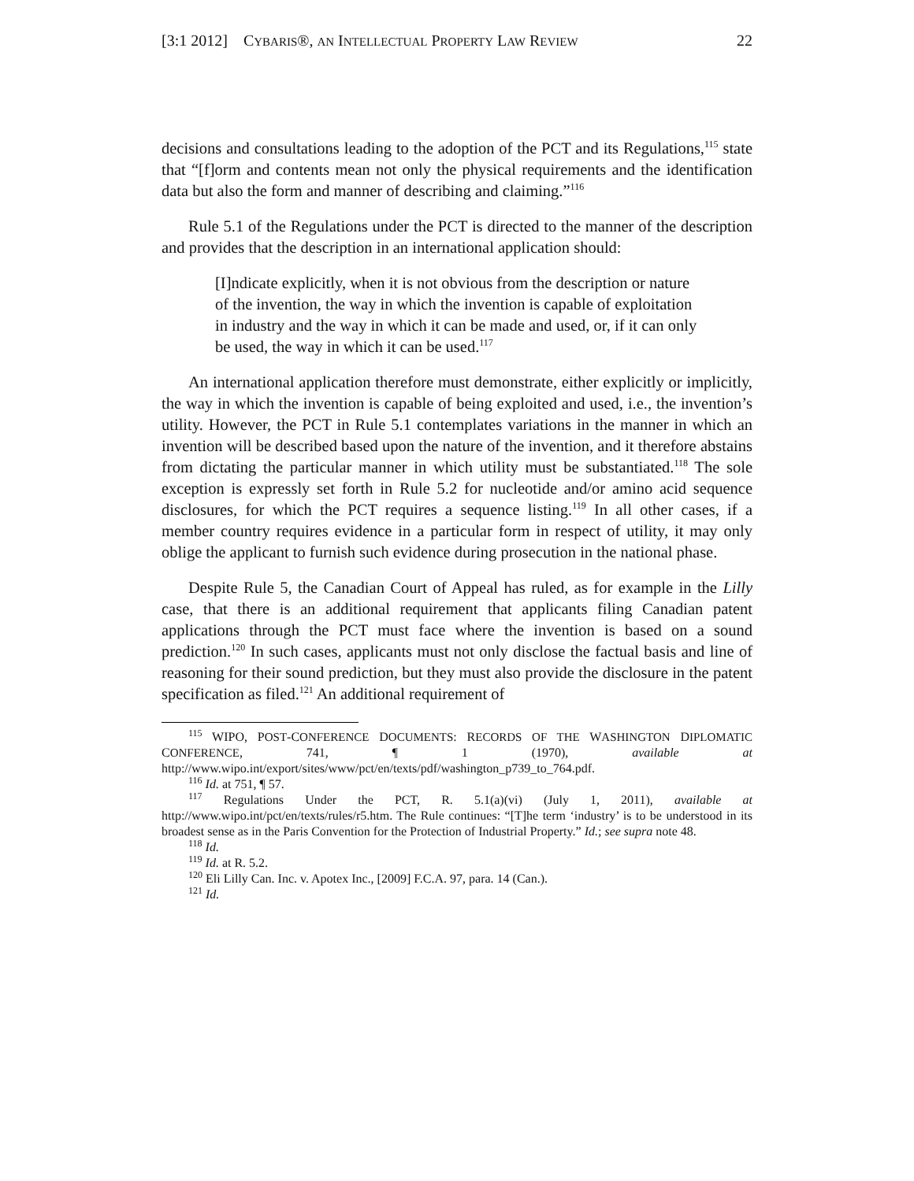[3:1 2012] CYBARIS®, AN INTELLECTUAL PROPERTY LAW REVIEW 22
decisions and consultations leading to the adoption of the PCT and its Regulations,<sup>115</sup> state that “[f]orm and contents mean not only the physical requirements and the identification data but also the form and manner of describing and claiming.”<sup>116</sup>
Rule 5.1 of the Regulations under the PCT is directed to the manner of the description and provides that the description in an international application should:
[I]ndicate explicitly, when it is not obvious from the description or nature of the invention, the way in which the invention is capable of exploitation in industry and the way in which it can be made and used, or, if it can only be used, the way in which it can be used.<sup>117</sup>
An international application therefore must demonstrate, either explicitly or implicitly, the way in which the invention is capable of being exploited and used, i.e., the invention’s utility. However, the PCT in Rule 5.1 contemplates variations in the manner in which an invention will be described based upon the nature of the invention, and it therefore abstains from dictating the particular manner in which utility must be substantiated.<sup>118</sup> The sole exception is expressly set forth in Rule 5.2 for nucleotide and/or amino acid sequence disclosures, for which the PCT requires a sequence listing.<sup>119</sup> In all other cases, if a member country requires evidence in a particular form in respect of utility, it may only oblige the applicant to furnish such evidence during prosecution in the national phase.
Despite Rule 5, the Canadian Court of Appeal has ruled, as for example in the Lilly case, that there is an additional requirement that applicants filing Canadian patent applications through the PCT must face where the invention is based on a sound prediction.<sup>120</sup> In such cases, applicants must not only disclose the factual basis and line of reasoning for their sound prediction, but they must also provide the disclosure in the patent specification as filed.<sup>121</sup> An additional requirement of
<sup>115</sup> WIPO, POST-CONFERENCE DOCUMENTS: RECORDS OF THE WASHINGTON DIPLOMATIC CONFERENCE, 741, ¶ 1 (1970), available at http://www.wipo.int/export/sites/www/pct/en/texts/pdf/washington_p739_to_764.pdf.
<sup>116</sup> Id. at 751, ¶ 57.
<sup>117</sup> Regulations Under the PCT, R. 5.1(a)(vi) (July 1, 2011), available at http://www.wipo.int/pct/en/texts/rules/r5.htm. The Rule continues: “[T]he term ‘industry’ is to be understood in its broadest sense as in the Paris Convention for the Protection of Industrial Property.” Id.; see supra note 48.
<sup>118</sup> Id.
<sup>119</sup> Id. at R. 5.2.
<sup>120</sup> Eli Lilly Can. Inc. v. Apotex Inc., [2009] F.C.A. 97, para. 14 (Can.).
<sup>121</sup> Id.